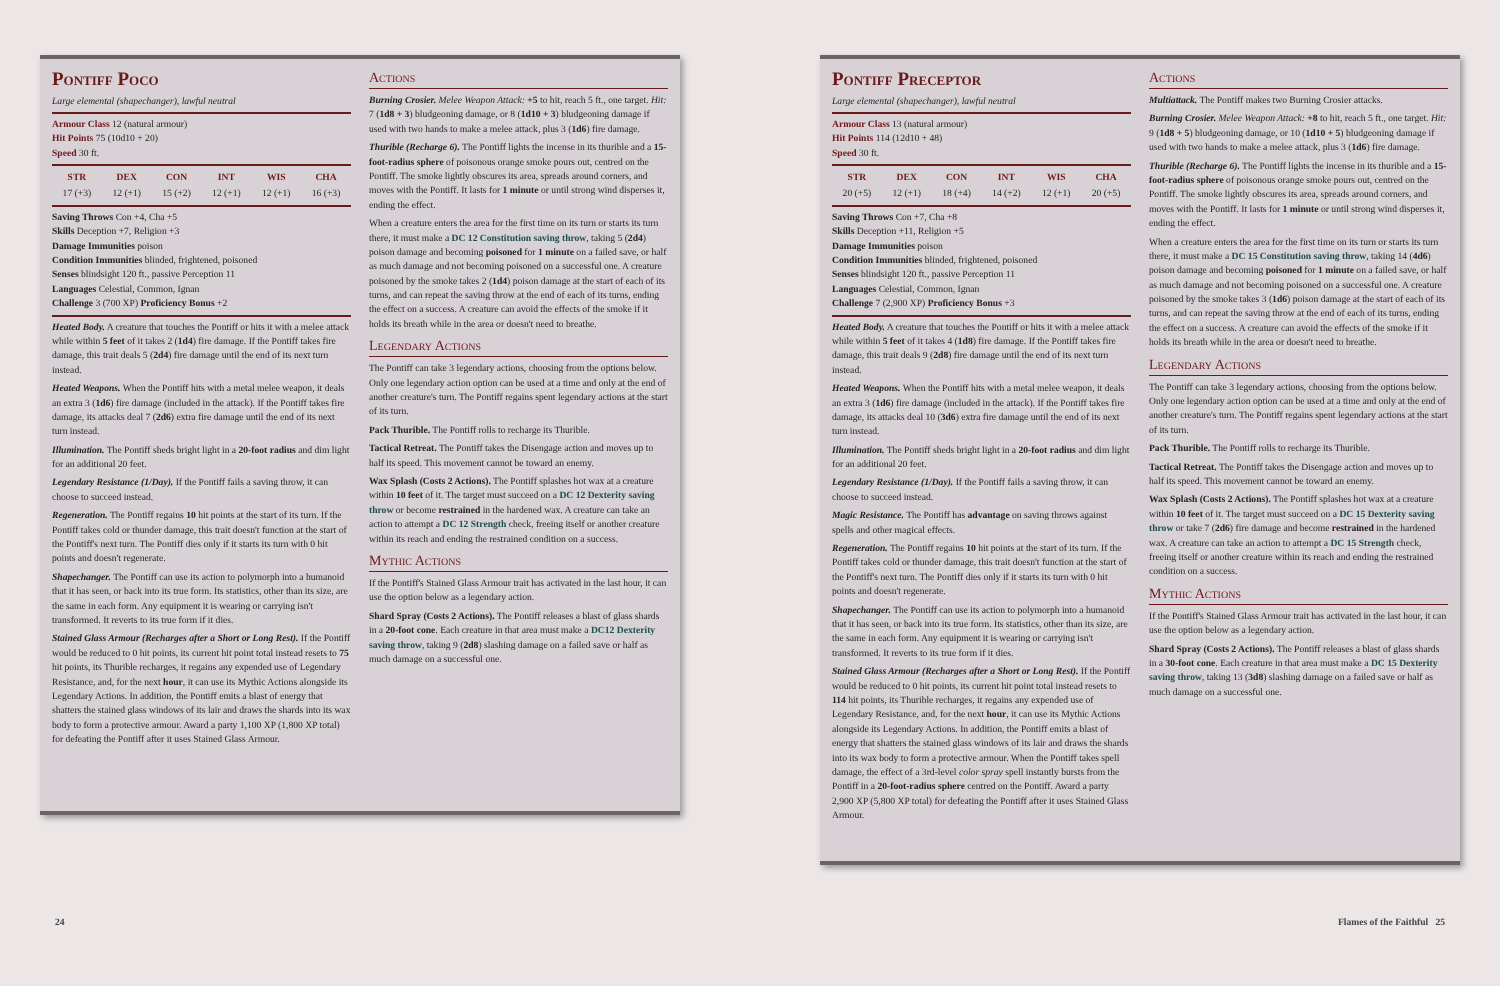Pontiff Poco
Large elemental (shapechanger), lawful neutral
Armour Class 12 (natural armour)
Hit Points 75 (10d10 + 20)
Speed 30 ft.
| STR | DEX | CON | INT | WIS | CHA |
| --- | --- | --- | --- | --- | --- |
| 17 (+3) | 12 (+1) | 15 (+2) | 12 (+1) | 12 (+1) | 16 (+3) |
Saving Throws Con +4, Cha +5
Skills Deception +7, Religion +3
Damage Immunities poison
Condition Immunities blinded, frightened, poisoned
Senses blindsight 120 ft., passive Perception 11
Languages Celestial, Common, Ignan
Challenge 3 (700 XP) Proficiency Bonus +2
Heated Body. A creature that touches the Pontiff or hits it with a melee attack while within 5 feet of it takes 2 (1d4) fire damage. If the Pontiff takes fire damage, this trait deals 5 (2d4) fire damage until the end of its next turn instead.
Heated Weapons. When the Pontiff hits with a metal melee weapon, it deals an extra 3 (1d6) fire damage (included in the attack). If the Pontiff takes fire damage, its attacks deal 7 (2d6) extra fire damage until the end of its next turn instead.
Illumination. The Pontiff sheds bright light in a 20-foot radius and dim light for an additional 20 feet.
Legendary Resistance (1/Day). If the Pontiff fails a saving throw, it can choose to succeed instead.
Regeneration. The Pontiff regains 10 hit points at the start of its turn. If the Pontiff takes cold or thunder damage, this trait doesn't function at the start of the Pontiff's next turn. The Pontiff dies only if it starts its turn with 0 hit points and doesn't regenerate.
Shapechanger. The Pontiff can use its action to polymorph into a humanoid that it has seen, or back into its true form. Its statistics, other than its size, are the same in each form. Any equipment it is wearing or carrying isn't transformed. It reverts to its true form if it dies.
Stained Glass Armour (Recharges after a Short or Long Rest). If the Pontiff would be reduced to 0 hit points, its current hit point total instead resets to 75 hit points, its Thurible recharges, it regains any expended use of Legendary Resistance, and, for the next hour, it can use its Mythic Actions alongside its Legendary Actions. In addition, the Pontiff emits a blast of energy that shatters the stained glass windows of its lair and draws the shards into its wax body to form a protective armour. Award a party 1,100 XP (1,800 XP total) for defeating the Pontiff after it uses Stained Glass Armour.
Actions
Burning Crosier. Melee Weapon Attack: +5 to hit, reach 5 ft., one target. Hit: 7 (1d8 + 3) bludgeoning damage, or 8 (1d10 + 3) bludgeoning damage if used with two hands to make a melee attack, plus 3 (1d6) fire damage.
Thurible (Recharge 6). The Pontiff lights the incense in its thurible and a 15-foot-radius sphere of poisonous orange smoke pours out, centred on the Pontiff. The smoke lightly obscures its area, spreads around corners, and moves with the Pontiff. It lasts for 1 minute or until strong wind disperses it, ending the effect.
When a creature enters the area for the first time on its turn or starts its turn there, it must make a DC 12 Constitution saving throw, taking 5 (2d4) poison damage and becoming poisoned for 1 minute on a failed save, or half as much damage and not becoming poisoned on a successful one. A creature poisoned by the smoke takes 2 (1d4) poison damage at the start of each of its turns, and can repeat the saving throw at the end of each of its turns, ending the effect on a success. A creature can avoid the effects of the smoke if it holds its breath while in the area or doesn't need to breathe.
Legendary Actions
The Pontiff can take 3 legendary actions, choosing from the options below. Only one legendary action option can be used at a time and only at the end of another creature's turn. The Pontiff regains spent legendary actions at the start of its turn.
Pack Thurible. The Pontiff rolls to recharge its Thurible.
Tactical Retreat. The Pontiff takes the Disengage action and moves up to half its speed. This movement cannot be toward an enemy.
Wax Splash (Costs 2 Actions). The Pontiff splashes hot wax at a creature within 10 feet of it. The target must succeed on a DC 12 Dexterity saving throw or become restrained in the hardened wax. A creature can take an action to attempt a DC 12 Strength check, freeing itself or another creature within its reach and ending the restrained condition on a success.
Mythic Actions
If the Pontiff's Stained Glass Armour trait has activated in the last hour, it can use the option below as a legendary action.
Shard Spray (Costs 2 Actions). The Pontiff releases a blast of glass shards in a 20-foot cone. Each creature in that area must make a DC12 Dexterity saving throw, taking 9 (2d8) slashing damage on a failed save or half as much damage on a successful one.
Pontiff Preceptor
Large elemental (shapechanger), lawful neutral
Armour Class 13 (natural armour)
Hit Points 114 (12d10 + 48)
Speed 30 ft.
| STR | DEX | CON | INT | WIS | CHA |
| --- | --- | --- | --- | --- | --- |
| 20 (+5) | 12 (+1) | 18 (+4) | 14 (+2) | 12 (+1) | 20 (+5) |
Saving Throws Con +7, Cha +8
Skills Deception +11, Religion +5
Damage Immunities poison
Condition Immunities blinded, frightened, poisoned
Senses blindsight 120 ft., passive Perception 11
Languages Celestial, Common, Ignan
Challenge 7 (2,900 XP) Proficiency Bonus +3
Heated Body. A creature that touches the Pontiff or hits it with a melee attack while within 5 feet of it takes 4 (1d8) fire damage. If the Pontiff takes fire damage, this trait deals 9 (2d8) fire damage until the end of its next turn instead.
Heated Weapons. When the Pontiff hits with a metal melee weapon, it deals an extra 3 (1d6) fire damage (included in the attack). If the Pontiff takes fire damage, its attacks deal 10 (3d6) extra fire damage until the end of its next turn instead.
Illumination. The Pontiff sheds bright light in a 20-foot radius and dim light for an additional 20 feet.
Legendary Resistance (1/Day). If the Pontiff fails a saving throw, it can choose to succeed instead.
Magic Resistance. The Pontiff has advantage on saving throws against spells and other magical effects.
Regeneration. The Pontiff regains 10 hit points at the start of its turn. If the Pontiff takes cold or thunder damage, this trait doesn't function at the start of the Pontiff's next turn. The Pontiff dies only if it starts its turn with 0 hit points and doesn't regenerate.
Shapechanger. The Pontiff can use its action to polymorph into a humanoid that it has seen, or back into its true form. Its statistics, other than its size, are the same in each form. Any equipment it is wearing or carrying isn't transformed. It reverts to its true form if it dies.
Stained Glass Armour (Recharges after a Short or Long Rest). If the Pontiff would be reduced to 0 hit points, its current hit point total instead resets to 114 hit points, its Thurible recharges, it regains any expended use of Legendary Resistance, and, for the next hour, it can use its Mythic Actions alongside its Legendary Actions. In addition, the Pontiff emits a blast of energy that shatters the stained glass windows of its lair and draws the shards into its wax body to form a protective armour. When the Pontiff takes spell damage, the effect of a 3rd-level color spray spell instantly bursts from the Pontiff in a 20-foot-radius sphere centred on the Pontiff. Award a party 2,900 XP (5,800 XP total) for defeating the Pontiff after it uses Stained Glass Armour.
Actions
Multiattack. The Pontiff makes two Burning Crosier attacks.
Burning Crosier. Melee Weapon Attack: +8 to hit, reach 5 ft., one target. Hit: 9 (1d8 + 5) bludgeoning damage, or 10 (1d10 + 5) bludgeoning damage if used with two hands to make a melee attack, plus 3 (1d6) fire damage.
Thurible (Recharge 6). The Pontiff lights the incense in its thurible and a 15-foot-radius sphere of poisonous orange smoke pours out, centred on the Pontiff. The smoke lightly obscures its area, spreads around corners, and moves with the Pontiff. It lasts for 1 minute or until strong wind disperses it, ending the effect.
When a creature enters the area for the first time on its turn or starts its turn there, it must make a DC 15 Constitution saving throw, taking 14 (4d6) poison damage and becoming poisoned for 1 minute on a failed save, or half as much damage and not becoming poisoned on a successful one. A creature poisoned by the smoke takes 3 (1d6) poison damage at the start of each of its turns, and can repeat the saving throw at the end of each of its turns, ending the effect on a success. A creature can avoid the effects of the smoke if it holds its breath while in the area or doesn't need to breathe.
Legendary Actions
The Pontiff can take 3 legendary actions, choosing from the options below. Only one legendary action option can be used at a time and only at the end of another creature's turn. The Pontiff regains spent legendary actions at the start of its turn.
Pack Thurible. The Pontiff rolls to recharge its Thurible.
Tactical Retreat. The Pontiff takes the Disengage action and moves up to half its speed. This movement cannot be toward an enemy.
Wax Splash (Costs 2 Actions). The Pontiff splashes hot wax at a creature within 10 feet of it. The target must succeed on a DC 15 Dexterity saving throw or take 7 (2d6) fire damage and become restrained in the hardened wax. A creature can take an action to attempt a DC 15 Strength check, freeing itself or another creature within its reach and ending the restrained condition on a success.
Mythic Actions
If the Pontiff's Stained Glass Armour trait has activated in the last hour, it can use the option below as a legendary action.
Shard Spray (Costs 2 Actions). The Pontiff releases a blast of glass shards in a 30-foot cone. Each creature in that area must make a DC 15 Dexterity saving throw, taking 13 (3d8) slashing damage on a failed save or half as much damage on a successful one.
24 Flames of the Faithful 25